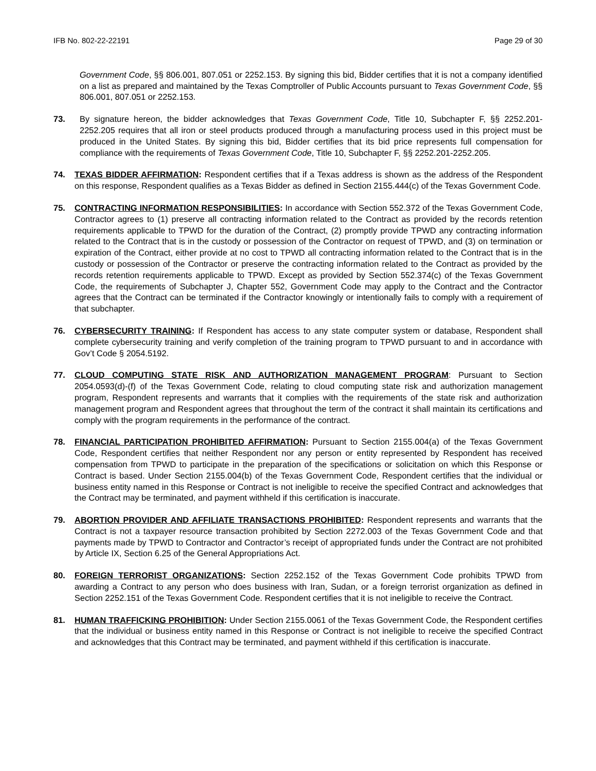IFB No. 802-22-22191 Page 29 of 30
Government Code, §§ 806.001, 807.051 or 2252.153. By signing this bid, Bidder certifies that it is not a company identified on a list as prepared and maintained by the Texas Comptroller of Public Accounts pursuant to Texas Government Code, §§ 806.001, 807.051 or 2252.153.
73. By signature hereon, the bidder acknowledges that Texas Government Code, Title 10, Subchapter F, §§ 2252.201-2252.205 requires that all iron or steel products produced through a manufacturing process used in this project must be produced in the United States. By signing this bid, Bidder certifies that its bid price represents full compensation for compliance with the requirements of Texas Government Code, Title 10, Subchapter F, §§ 2252.201-2252.205.
74. TEXAS BIDDER AFFIRMATION: Respondent certifies that if a Texas address is shown as the address of the Respondent on this response, Respondent qualifies as a Texas Bidder as defined in Section 2155.444(c) of the Texas Government Code.
75. CONTRACTING INFORMATION RESPONSIBILITIES: In accordance with Section 552.372 of the Texas Government Code, Contractor agrees to (1) preserve all contracting information related to the Contract as provided by the records retention requirements applicable to TPWD for the duration of the Contract, (2) promptly provide TPWD any contracting information related to the Contract that is in the custody or possession of the Contractor on request of TPWD, and (3) on termination or expiration of the Contract, either provide at no cost to TPWD all contracting information related to the Contract that is in the custody or possession of the Contractor or preserve the contracting information related to the Contract as provided by the records retention requirements applicable to TPWD. Except as provided by Section 552.374(c) of the Texas Government Code, the requirements of Subchapter J, Chapter 552, Government Code may apply to the Contract and the Contractor agrees that the Contract can be terminated if the Contractor knowingly or intentionally fails to comply with a requirement of that subchapter.
76. CYBERSECURITY TRAINING: If Respondent has access to any state computer system or database, Respondent shall complete cybersecurity training and verify completion of the training program to TPWD pursuant to and in accordance with Gov’t Code § 2054.5192.
77. CLOUD COMPUTING STATE RISK AND AUTHORIZATION MANAGEMENT PROGRAM: Pursuant to Section 2054.0593(d)-(f) of the Texas Government Code, relating to cloud computing state risk and authorization management program, Respondent represents and warrants that it complies with the requirements of the state risk and authorization management program and Respondent agrees that throughout the term of the contract it shall maintain its certifications and comply with the program requirements in the performance of the contract.
78. FINANCIAL PARTICIPATION PROHIBITED AFFIRMATION: Pursuant to Section 2155.004(a) of the Texas Government Code, Respondent certifies that neither Respondent nor any person or entity represented by Respondent has received compensation from TPWD to participate in the preparation of the specifications or solicitation on which this Response or Contract is based. Under Section 2155.004(b) of the Texas Government Code, Respondent certifies that the individual or business entity named in this Response or Contract is not ineligible to receive the specified Contract and acknowledges that the Contract may be terminated, and payment withheld if this certification is inaccurate.
79. ABORTION PROVIDER AND AFFILIATE TRANSACTIONS PROHIBITED: Respondent represents and warrants that the Contract is not a taxpayer resource transaction prohibited by Section 2272.003 of the Texas Government Code and that payments made by TPWD to Contractor and Contractor’s receipt of appropriated funds under the Contract are not prohibited by Article IX, Section 6.25 of the General Appropriations Act.
80. FOREIGN TERRORIST ORGANIZATIONS: Section 2252.152 of the Texas Government Code prohibits TPWD from awarding a Contract to any person who does business with Iran, Sudan, or a foreign terrorist organization as defined in Section 2252.151 of the Texas Government Code. Respondent certifies that it is not ineligible to receive the Contract.
81. HUMAN TRAFFICKING PROHIBITION: Under Section 2155.0061 of the Texas Government Code, the Respondent certifies that the individual or business entity named in this Response or Contract is not ineligible to receive the specified Contract and acknowledges that this Contract may be terminated, and payment withheld if this certification is inaccurate.